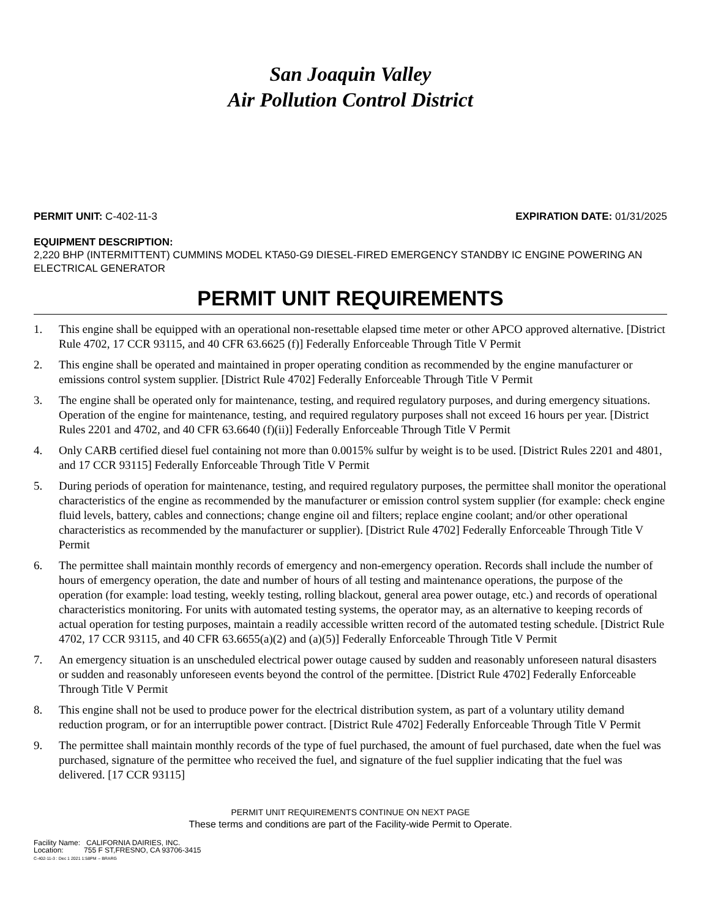San Joaquin Valley
Air Pollution Control District
PERMIT UNIT: C-402-11-3 EXPIRATION DATE: 01/31/2025
EQUIPMENT DESCRIPTION:
2,220 BHP (INTERMITTENT) CUMMINS MODEL KTA50-G9 DIESEL-FIRED EMERGENCY STANDBY IC ENGINE POWERING AN ELECTRICAL GENERATOR
PERMIT UNIT REQUIREMENTS
1. This engine shall be equipped with an operational non-resettable elapsed time meter or other APCO approved alternative. [District Rule 4702, 17 CCR 93115, and 40 CFR 63.6625 (f)] Federally Enforceable Through Title V Permit
2. This engine shall be operated and maintained in proper operating condition as recommended by the engine manufacturer or emissions control system supplier. [District Rule 4702] Federally Enforceable Through Title V Permit
3. The engine shall be operated only for maintenance, testing, and required regulatory purposes, and during emergency situations. Operation of the engine for maintenance, testing, and required regulatory purposes shall not exceed 16 hours per year. [District Rules 2201 and 4702, and 40 CFR 63.6640 (f)(ii)] Federally Enforceable Through Title V Permit
4. Only CARB certified diesel fuel containing not more than 0.0015% sulfur by weight is to be used. [District Rules 2201 and 4801, and 17 CCR 93115] Federally Enforceable Through Title V Permit
5. During periods of operation for maintenance, testing, and required regulatory purposes, the permittee shall monitor the operational characteristics of the engine as recommended by the manufacturer or emission control system supplier (for example: check engine fluid levels, battery, cables and connections; change engine oil and filters; replace engine coolant; and/or other operational characteristics as recommended by the manufacturer or supplier). [District Rule 4702] Federally Enforceable Through Title V Permit
6. The permittee shall maintain monthly records of emergency and non-emergency operation. Records shall include the number of hours of emergency operation, the date and number of hours of all testing and maintenance operations, the purpose of the operation (for example: load testing, weekly testing, rolling blackout, general area power outage, etc.) and records of operational characteristics monitoring. For units with automated testing systems, the operator may, as an alternative to keeping records of actual operation for testing purposes, maintain a readily accessible written record of the automated testing schedule. [District Rule 4702, 17 CCR 93115, and 40 CFR 63.6655(a)(2) and (a)(5)] Federally Enforceable Through Title V Permit
7. An emergency situation is an unscheduled electrical power outage caused by sudden and reasonably unforeseen natural disasters or sudden and reasonably unforeseen events beyond the control of the permittee. [District Rule 4702] Federally Enforceable Through Title V Permit
8. This engine shall not be used to produce power for the electrical distribution system, as part of a voluntary utility demand reduction program, or for an interruptible power contract. [District Rule 4702] Federally Enforceable Through Title V Permit
9. The permittee shall maintain monthly records of the type of fuel purchased, the amount of fuel purchased, date when the fuel was purchased, signature of the permittee who received the fuel, and signature of the fuel supplier indicating that the fuel was delivered. [17 CCR 93115]
PERMIT UNIT REQUIREMENTS CONTINUE ON NEXT PAGE
These terms and conditions are part of the Facility-wide Permit to Operate.
Facility Name: CALIFORNIA DAIRIES, INC.
Location: 755 F ST,FRESNO, CA 93706-3415
C-402-11-3 : Dec 1 2021 1:58PM -- BRARG